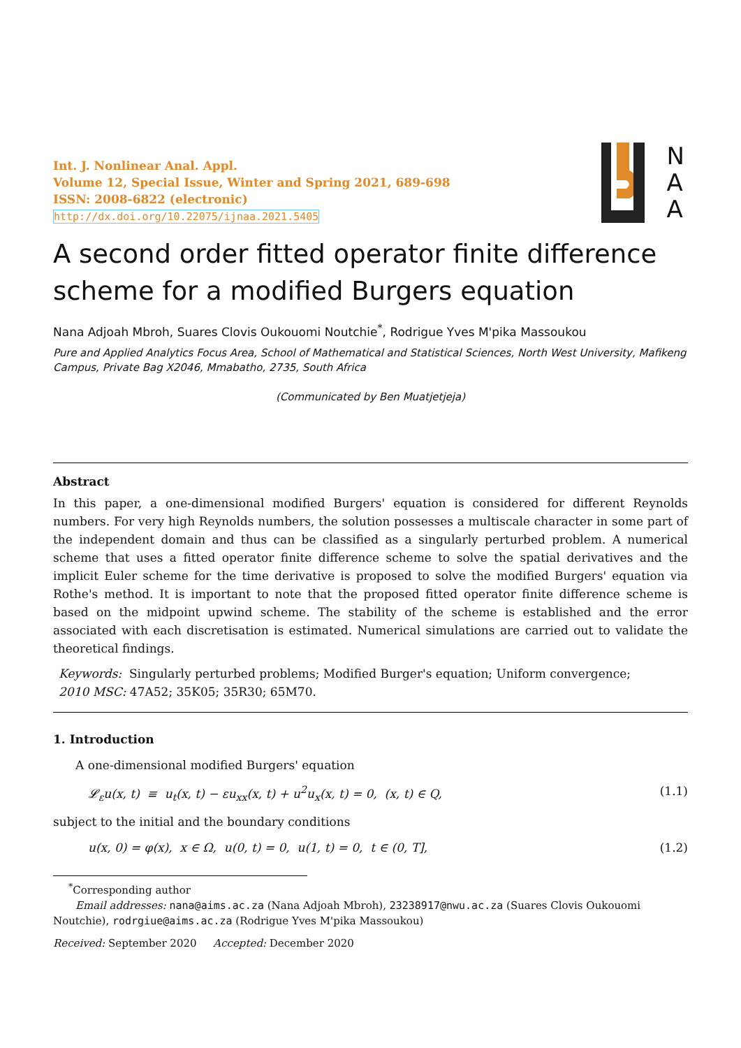Int. J. Nonlinear Anal. Appl.
Volume 12, Special Issue, Winter and Spring 2021, 689-698
ISSN: 2008-6822 (electronic)
http://dx.doi.org/10.22075/ijnaa.2021.5405
N
A
A
A second order fitted operator finite difference scheme for a modified Burgers equation
Nana Adjoah Mbroh, Suares Clovis Oukouomi Noutchie<sup>*</sup>, Rodrigue Yves M'pika Massoukou
Pure and Applied Analytics Focus Area, School of Mathematical and Statistical Sciences, North West University, Mafikeng Campus, Private Bag X2046, Mmabatho, 2735, South Africa
(Communicated by Ben Muatjetjeja)
Abstract
In this paper, a one-dimensional modified Burgers' equation is considered for different Reynolds numbers. For very high Reynolds numbers, the solution possesses a multiscale character in some part of the independent domain and thus can be classified as a singularly perturbed problem. A numerical scheme that uses a fitted operator finite difference scheme to solve the spatial derivatives and the implicit Euler scheme for the time derivative is proposed to solve the modified Burgers' equation via Rothe's method. It is important to note that the proposed fitted operator finite difference scheme is based on the midpoint upwind scheme. The stability of the scheme is established and the error associated with each discretisation is estimated. Numerical simulations are carried out to validate the theoretical findings.
Keywords: Singularly perturbed problems; Modified Burger's equation; Uniform convergence;
2010 MSC: 47A52; 35K05; 35R30; 65M70.
1. Introduction
A one-dimensional modified Burgers' equation
𝓛<sub>ε</sub>u(x, t) ≡ u<sub>t</sub>(x, t) − εu<sub>xx</sub>(x, t) + u<sup>2</sup>u<sub>x</sub>(x, t) = 0, (x, t) ∈ Q, (1.1)
subject to the initial and the boundary conditions
u(x, 0) = φ(x), x ∈ Ω, u(0, t) = 0, u(1, t) = 0, t ∈ (0, T], (1.2)
<sup>*</sup> Corresponding author
Email addresses: nana@aims.ac.za (Nana Adjoah Mbroh), 23238917@nwu.ac.za (Suares Clovis Oukouomi Noutchie), rodrgiue@aims.ac.za (Rodrigue Yves M'pika Massoukou)
Received: September 2020 Accepted: December 2020